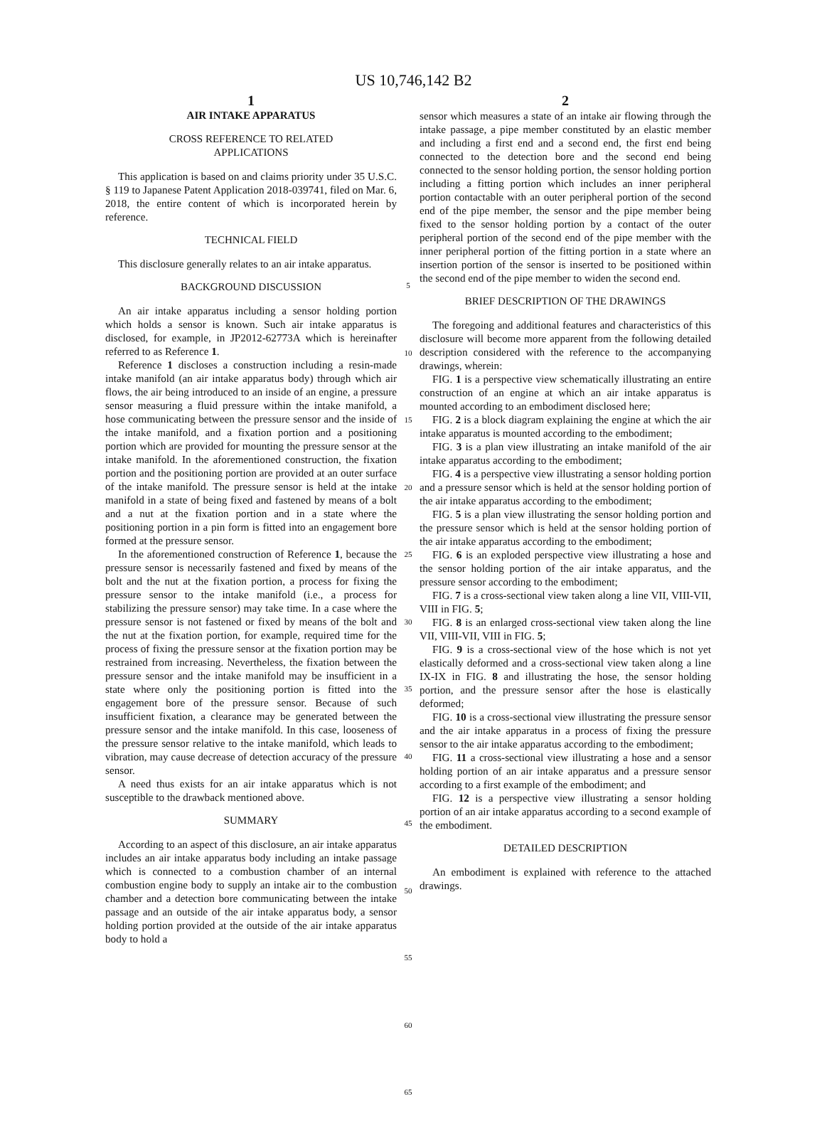US 10,746,142 B2
1
AIR INTAKE APPARATUS
CROSS REFERENCE TO RELATED
APPLICATIONS
This application is based on and claims priority under 35 U.S.C. § 119 to Japanese Patent Application 2018-039741, filed on Mar. 6, 2018, the entire content of which is incorporated herein by reference.
TECHNICAL FIELD
This disclosure generally relates to an air intake apparatus.
BACKGROUND DISCUSSION
An air intake apparatus including a sensor holding portion which holds a sensor is known. Such air intake apparatus is disclosed, for example, in JP2012-62773A which is hereinafter referred to as Reference 1.
Reference 1 discloses a construction including a resin-made intake manifold (an air intake apparatus body) through which air flows, the air being introduced to an inside of an engine, a pressure sensor measuring a fluid pressure within the intake manifold, a hose communicating between the pressure sensor and the inside of the intake manifold, and a fixation portion and a positioning portion which are provided for mounting the pressure sensor at the intake manifold. In the aforementioned construction, the fixation portion and the positioning portion are provided at an outer surface of the intake manifold. The pressure sensor is held at the intake manifold in a state of being fixed and fastened by means of a bolt and a nut at the fixation portion and in a state where the positioning portion in a pin form is fitted into an engagement bore formed at the pressure sensor.
In the aforementioned construction of Reference 1, because the pressure sensor is necessarily fastened and fixed by means of the bolt and the nut at the fixation portion, a process for fixing the pressure sensor to the intake manifold (i.e., a process for stabilizing the pressure sensor) may take time. In a case where the pressure sensor is not fastened or fixed by means of the bolt and the nut at the fixation portion, for example, required time for the process of fixing the pressure sensor at the fixation portion may be restrained from increasing. Nevertheless, the fixation between the pressure sensor and the intake manifold may be insufficient in a state where only the positioning portion is fitted into the engagement bore of the pressure sensor. Because of such insufficient fixation, a clearance may be generated between the pressure sensor and the intake manifold. In this case, looseness of the pressure sensor relative to the intake manifold, which leads to vibration, may cause decrease of detection accuracy of the pressure sensor.
A need thus exists for an air intake apparatus which is not susceptible to the drawback mentioned above.
SUMMARY
According to an aspect of this disclosure, an air intake apparatus includes an air intake apparatus body including an intake passage which is connected to a combustion chamber of an internal combustion engine body to supply an intake air to the combustion chamber and a detection bore communicating between the intake passage and an outside of the air intake apparatus body, a sensor holding portion provided at the outside of the air intake apparatus body to hold a
5
10
15
20
25
30
35
40
45
50
55
60
65
2
sensor which measures a state of an intake air flowing through the intake passage, a pipe member constituted by an elastic member and including a first end and a second end, the first end being connected to the detection bore and the second end being connected to the sensor holding portion, the sensor holding portion including a fitting portion which includes an inner peripheral portion contactable with an outer peripheral portion of the second end of the pipe member, the sensor and the pipe member being fixed to the sensor holding portion by a contact of the outer peripheral portion of the second end of the pipe member with the inner peripheral portion of the fitting portion in a state where an insertion portion of the sensor is inserted to be positioned within the second end of the pipe member to widen the second end.
BRIEF DESCRIPTION OF THE DRAWINGS
The foregoing and additional features and characteristics of this disclosure will become more apparent from the following detailed description considered with the reference to the accompanying drawings, wherein:
FIG. 1 is a perspective view schematically illustrating an entire construction of an engine at which an air intake apparatus is mounted according to an embodiment disclosed here;
FIG. 2 is a block diagram explaining the engine at which the air intake apparatus is mounted according to the embodiment;
FIG. 3 is a plan view illustrating an intake manifold of the air intake apparatus according to the embodiment;
FIG. 4 is a perspective view illustrating a sensor holding portion and a pressure sensor which is held at the sensor holding portion of the air intake apparatus according to the embodiment;
FIG. 5 is a plan view illustrating the sensor holding portion and the pressure sensor which is held at the sensor holding portion of the air intake apparatus according to the embodiment;
FIG. 6 is an exploded perspective view illustrating a hose and the sensor holding portion of the air intake apparatus, and the pressure sensor according to the embodiment;
FIG. 7 is a cross-sectional view taken along a line VII, VIII-VII, VIII in FIG. 5;
FIG. 8 is an enlarged cross-sectional view taken along the line VII, VIII-VII, VIII in FIG. 5;
FIG. 9 is a cross-sectional view of the hose which is not yet elastically deformed and a cross-sectional view taken along a line IX-IX in FIG. 8 and illustrating the hose, the sensor holding portion, and the pressure sensor after the hose is elastically deformed;
FIG. 10 is a cross-sectional view illustrating the pressure sensor and the air intake apparatus in a process of fixing the pressure sensor to the air intake apparatus according to the embodiment;
FIG. 11 a cross-sectional view illustrating a hose and a sensor holding portion of an air intake apparatus and a pressure sensor according to a first example of the embodiment; and
FIG. 12 is a perspective view illustrating a sensor holding portion of an air intake apparatus according to a second example of the embodiment.
DETAILED DESCRIPTION
An embodiment is explained with reference to the attached drawings.